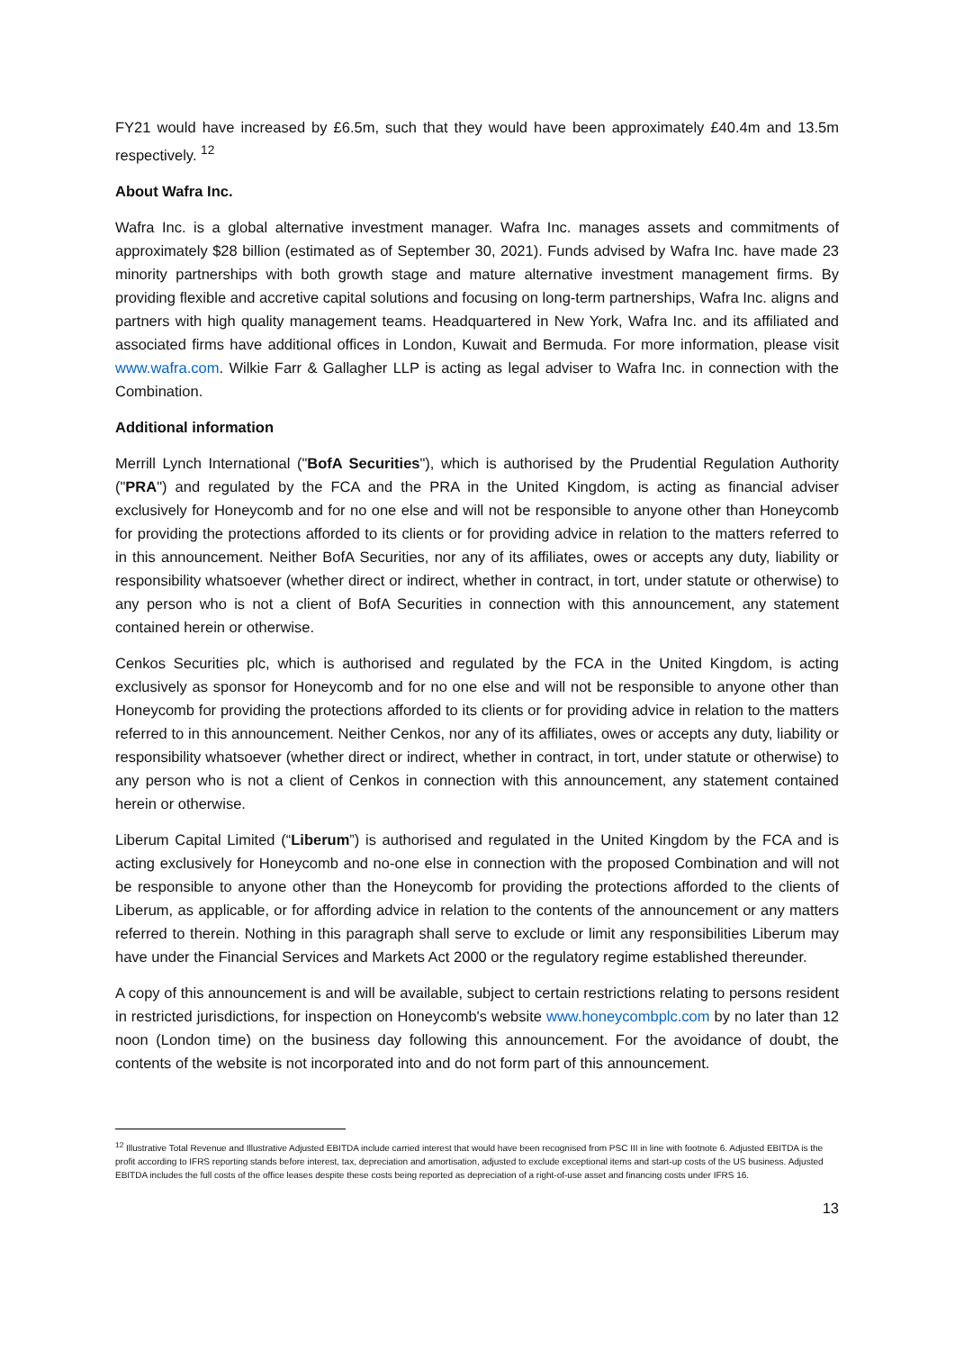FY21 would have increased by £6.5m, such that they would have been approximately £40.4m and 13.5m respectively. <sup>12</sup>
About Wafra Inc.
Wafra Inc. is a global alternative investment manager. Wafra Inc. manages assets and commitments of approximately $28 billion (estimated as of September 30, 2021). Funds advised by Wafra Inc. have made 23 minority partnerships with both growth stage and mature alternative investment management firms. By providing flexible and accretive capital solutions and focusing on long-term partnerships, Wafra Inc. aligns and partners with high quality management teams. Headquartered in New York, Wafra Inc. and its affiliated and associated firms have additional offices in London, Kuwait and Bermuda. For more information, please visit www.wafra.com. Wilkie Farr & Gallagher LLP is acting as legal adviser to Wafra Inc. in connection with the Combination.
Additional information
Merrill Lynch International ("BofA Securities"), which is authorised by the Prudential Regulation Authority ("PRA") and regulated by the FCA and the PRA in the United Kingdom, is acting as financial adviser exclusively for Honeycomb and for no one else and will not be responsible to anyone other than Honeycomb for providing the protections afforded to its clients or for providing advice in relation to the matters referred to in this announcement. Neither BofA Securities, nor any of its affiliates, owes or accepts any duty, liability or responsibility whatsoever (whether direct or indirect, whether in contract, in tort, under statute or otherwise) to any person who is not a client of BofA Securities in connection with this announcement, any statement contained herein or otherwise.
Cenkos Securities plc, which is authorised and regulated by the FCA in the United Kingdom, is acting exclusively as sponsor for Honeycomb and for no one else and will not be responsible to anyone other than Honeycomb for providing the protections afforded to its clients or for providing advice in relation to the matters referred to in this announcement. Neither Cenkos, nor any of its affiliates, owes or accepts any duty, liability or responsibility whatsoever (whether direct or indirect, whether in contract, in tort, under statute or otherwise) to any person who is not a client of Cenkos in connection with this announcement, any statement contained herein or otherwise.
Liberum Capital Limited (“Liberum”) is authorised and regulated in the United Kingdom by the FCA and is acting exclusively for Honeycomb and no-one else in connection with the proposed Combination and will not be responsible to anyone other than the Honeycomb for providing the protections afforded to the clients of Liberum, as applicable, or for affording advice in relation to the contents of the announcement or any matters referred to therein. Nothing in this paragraph shall serve to exclude or limit any responsibilities Liberum may have under the Financial Services and Markets Act 2000 or the regulatory regime established thereunder.
A copy of this announcement is and will be available, subject to certain restrictions relating to persons resident in restricted jurisdictions, for inspection on Honeycomb's website www.honeycombplc.com by no later than 12 noon (London time) on the business day following this announcement. For the avoidance of doubt, the contents of the website is not incorporated into and do not form part of this announcement.
<sup>12</sup> Illustrative Total Revenue and Illustrative Adjusted EBITDA include carried interest that would have been recognised from PSC III in line with footnote 6. Adjusted EBITDA is the profit according to IFRS reporting stands before interest, tax, depreciation and amortisation, adjusted to exclude exceptional items and start-up costs of the US business. Adjusted EBITDA includes the full costs of the office leases despite these costs being reported as depreciation of a right-of-use asset and financing costs under IFRS 16.
13